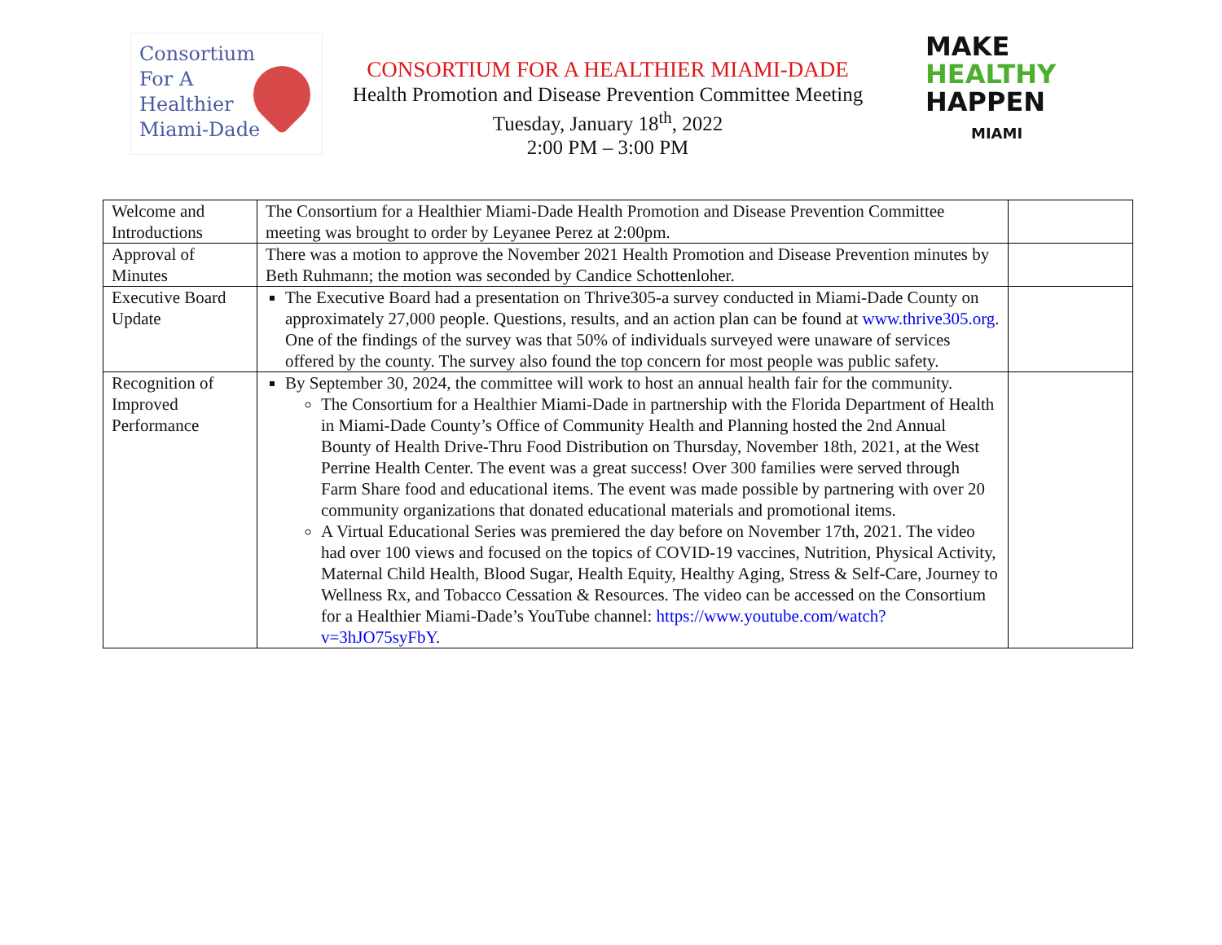Consortium
For A
Healthier
Miami-Dade
CONSORTIUM FOR A HEALTHIER MIAMI-DADE
Health Promotion and Disease Prevention Committee Meeting
Tuesday, January 18<sup>th</sup>, 2022
2:00 PM – 3:00 PM
MAKE
HEALTHY
HAPPEN
MIAMI
| Welcome and Introductions | The Consortium for a Healthier Miami-Dade Health Promotion and Disease Prevention Committee meeting was brought to order by Leyanee Perez at 2:00pm. | |
| Approval of Minutes | There was a motion to approve the November 2021 Health Promotion and Disease Prevention minutes by Beth Ruhmann; the motion was seconded by Candice Schottenloher. | |
| Executive Board Update | The Executive Board had a presentation on Thrive305-a survey conducted in Miami-Dade County on approximately 27,000 people. Questions, results, and an action plan can be found at www.thrive305.org . One of the findings of the survey was that 50% of individuals surveyed were unaware of services offered by the county. The survey also found the top concern for most people was public safety. | |
| Recognition of Improved Performance | By September 30, 2024, the committee will work to host an annual health fair for the community. The Consortium for a Healthier Miami-Dade in partnership with the Florida Department of Health in Miami-Dade County’s Office of Community Health and Planning hosted the 2nd Annual Bounty of Health Drive-Thru Food Distribution on Thursday, November 18th, 2021, at the West Perrine Health Center. The event was a great success! Over 300 families were served through Farm Share food and educational items. The event was made possible by partnering with over 20 community organizations that donated educational materials and promotional items. A Virtual Educational Series was premiered the day before on November 17th, 2021. The video had over 100 views and focused on the topics of COVID-19 vaccines, Nutrition, Physical Activity, Maternal Child Health, Blood Sugar, Health Equity, Healthy Aging, Stress & Self-Care, Journey to Wellness Rx, and Tobacco Cessation & Resources. The video can be accessed on the Consortium for a Healthier Miami-Dade’s YouTube channel: https://www.youtube.com/watch?v=3hJO75syFbY . | |